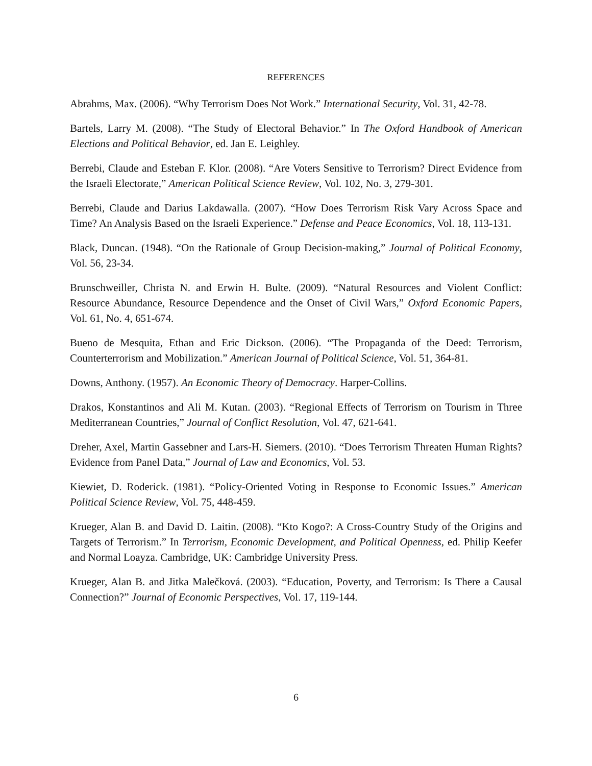REFERENCES
Abrahms, Max. (2006). “Why Terrorism Does Not Work.” International Security, Vol. 31, 42-78.
Bartels, Larry M. (2008). “The Study of Electoral Behavior.” In The Oxford Handbook of American Elections and Political Behavior, ed. Jan E. Leighley.
Berrebi, Claude and Esteban F. Klor. (2008). “Are Voters Sensitive to Terrorism? Direct Evidence from the Israeli Electorate,” American Political Science Review, Vol. 102, No. 3, 279-301.
Berrebi, Claude and Darius Lakdawalla. (2007). “How Does Terrorism Risk Vary Across Space and Time? An Analysis Based on the Israeli Experience.” Defense and Peace Economics, Vol. 18, 113-131.
Black, Duncan. (1948). “On the Rationale of Group Decision-making,” Journal of Political Economy, Vol. 56, 23-34.
Brunschweiller, Christa N. and Erwin H. Bulte. (2009). “Natural Resources and Violent Conflict: Resource Abundance, Resource Dependence and the Onset of Civil Wars,” Oxford Economic Papers, Vol. 61, No. 4, 651-674.
Bueno de Mesquita, Ethan and Eric Dickson. (2006). “The Propaganda of the Deed: Terrorism, Counterterrorism and Mobilization.” American Journal of Political Science, Vol. 51, 364-81.
Downs, Anthony. (1957). An Economic Theory of Democracy. Harper-Collins.
Drakos, Konstantinos and Ali M. Kutan. (2003). “Regional Effects of Terrorism on Tourism in Three Mediterranean Countries,” Journal of Conflict Resolution, Vol. 47, 621-641.
Dreher, Axel, Martin Gassebner and Lars-H. Siemers. (2010). “Does Terrorism Threaten Human Rights? Evidence from Panel Data,” Journal of Law and Economics, Vol. 53.
Kiewiet, D. Roderick. (1981). “Policy-Oriented Voting in Response to Economic Issues.” American Political Science Review, Vol. 75, 448-459.
Krueger, Alan B. and David D. Laitin. (2008). “Kto Kogo?: A Cross-Country Study of the Origins and Targets of Terrorism.” In Terrorism, Economic Development, and Political Openness, ed. Philip Keefer and Normal Loayza. Cambridge, UK: Cambridge University Press.
Krueger, Alan B. and Jitka Malečková. (2003). “Education, Poverty, and Terrorism: Is There a Causal Connection?” Journal of Economic Perspectives, Vol. 17, 119-144.
6